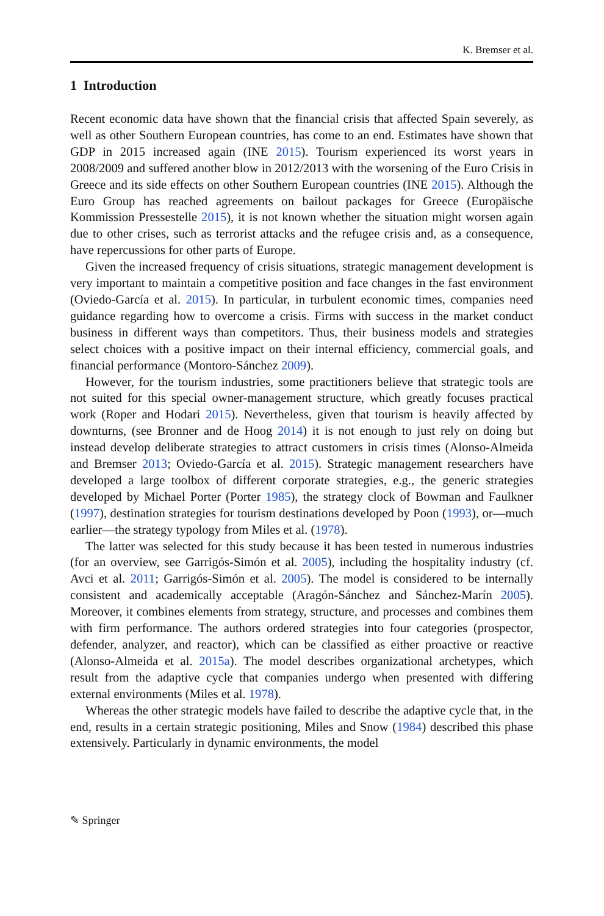K. Bremser et al.
1 Introduction
Recent economic data have shown that the financial crisis that affected Spain severely, as well as other Southern European countries, has come to an end. Estimates have shown that GDP in 2015 increased again (INE 2015). Tourism experienced its worst years in 2008/2009 and suffered another blow in 2012/2013 with the worsening of the Euro Crisis in Greece and its side effects on other Southern European countries (INE 2015). Although the Euro Group has reached agreements on bailout packages for Greece (Europäische Kommission Pressestelle 2015), it is not known whether the situation might worsen again due to other crises, such as terrorist attacks and the refugee crisis and, as a consequence, have repercussions for other parts of Europe.
Given the increased frequency of crisis situations, strategic management development is very important to maintain a competitive position and face changes in the fast environment (Oviedo-García et al. 2015). In particular, in turbulent economic times, companies need guidance regarding how to overcome a crisis. Firms with success in the market conduct business in different ways than competitors. Thus, their business models and strategies select choices with a positive impact on their internal efficiency, commercial goals, and financial performance (Montoro-Sánchez 2009).
However, for the tourism industries, some practitioners believe that strategic tools are not suited for this special owner-management structure, which greatly focuses practical work (Roper and Hodari 2015). Nevertheless, given that tourism is heavily affected by downturns, (see Bronner and de Hoog 2014) it is not enough to just rely on doing but instead develop deliberate strategies to attract customers in crisis times (Alonso-Almeida and Bremser 2013; Oviedo-García et al. 2015). Strategic management researchers have developed a large toolbox of different corporate strategies, e.g., the generic strategies developed by Michael Porter (Porter 1985), the strategy clock of Bowman and Faulkner (1997), destination strategies for tourism destinations developed by Poon (1993), or—much earlier—the strategy typology from Miles et al. (1978).
The latter was selected for this study because it has been tested in numerous industries (for an overview, see Garrigós-Simón et al. 2005), including the hospitality industry (cf. Avci et al. 2011; Garrigós-Simón et al. 2005). The model is considered to be internally consistent and academically acceptable (Aragón-Sánchez and Sánchez-Marín 2005). Moreover, it combines elements from strategy, structure, and processes and combines them with firm performance. The authors ordered strategies into four categories (prospector, defender, analyzer, and reactor), which can be classified as either proactive or reactive (Alonso-Almeida et al. 2015a). The model describes organizational archetypes, which result from the adaptive cycle that companies undergo when presented with differing external environments (Miles et al. 1978).
Whereas the other strategic models have failed to describe the adaptive cycle that, in the end, results in a certain strategic positioning, Miles and Snow (1984) described this phase extensively. Particularly in dynamic environments, the model
✎ Springer